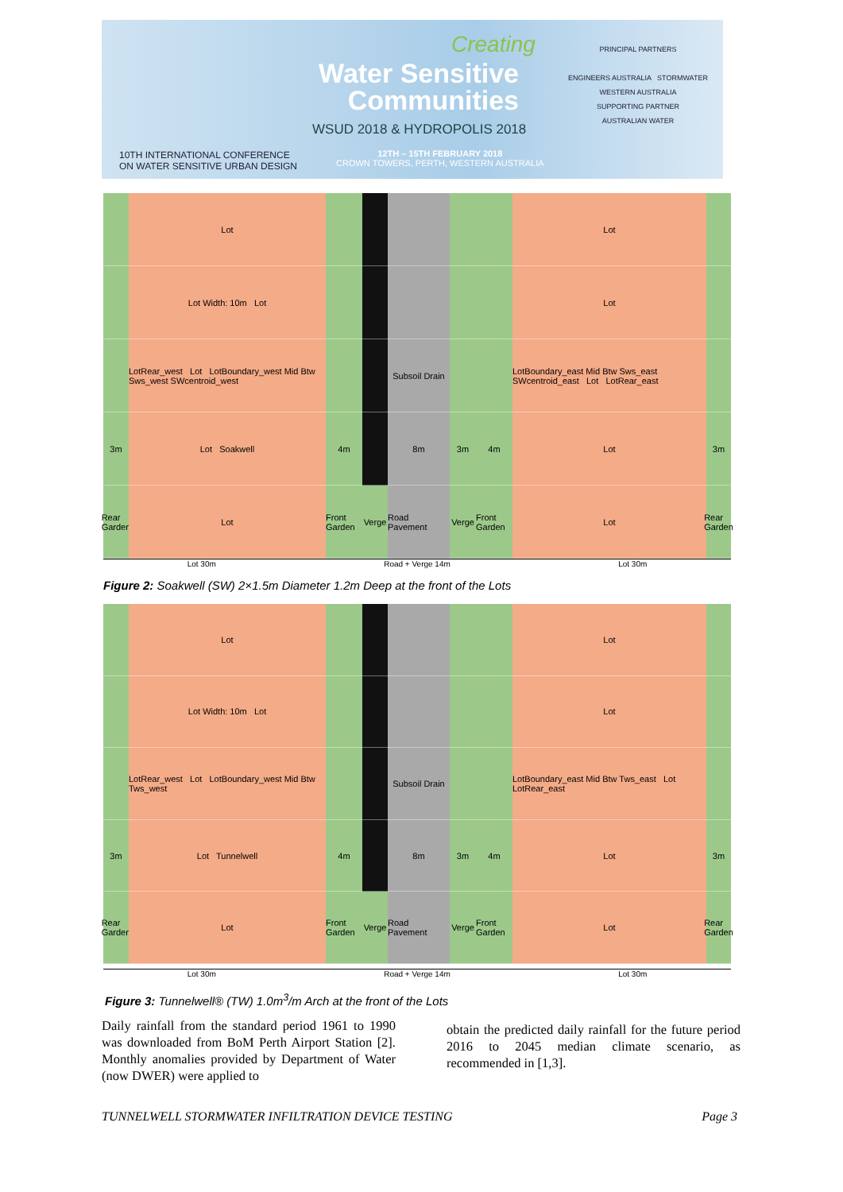Creating
Water Sensitive Communities
WSUD 2018 & HYDROPOLIS 2018
10TH INTERNATIONAL CONFERENCE
ON WATER SENSITIVE URBAN DESIGN
12TH – 15TH FEBRUARY 2018
CROWN TOWERS, PERTH, WESTERN AUSTRALIA
PRINCIPAL PARTNERS
ENGINEERS AUSTRALIA STORMWATER WESTERN AUSTRALIA
SUPPORTING PARTNER
AUSTRALIAN WATER
Lot
Lot
Lot Width: 10m Lot
Lot
LotRear_west Lot LotBoundary_west Mid Btw Sws_west SWcentroid_west
Subsoil Drain
LotBoundary_east Mid Btw Sws_east SWcentroid_east Lot LotRear_east
3m
Lot Soakwell
4m
8m
3m
4m
Lot
3m
Rear Garden
Lot
Front Garden
Verge
Road Pavement
Verge
Front Garden
Lot
Rear Garden
Lot 30m Road + Verge 14m Lot 30m
Figure 2: Soakwell (SW) 2×1.5m Diameter 1.2m Deep at the front of the Lots
Lot
Lot
Lot Width: 10m Lot
Lot
LotRear_west Lot LotBoundary_west Mid Btw Tws_west
Subsoil Drain
LotBoundary_east Mid Btw Tws_east Lot LotRear_east
3m
Lot Tunnelwell
4m
8m
3m
4m
Lot
3m
Rear Garden
Lot
Front Garden
Verge
Road Pavement
Verge
Front Garden
Lot
Rear Garden
Lot 30m Road + Verge 14m Lot 30m
Figure 3: Tunnelwell® (TW) 1.0m<sup>3</sup>/m Arch at the front of the Lots
Daily rainfall from the standard period 1961 to 1990 was downloaded from BoM Perth Airport Station [2]. Monthly anomalies provided by Department of Water (now DWER) were applied to
obtain the predicted daily rainfall for the future period 2016 to 2045 median climate scenario, as recommended in [1,3].
TUNNELWELL STORMWATER INFILTRATION DEVICE TESTING Page 3